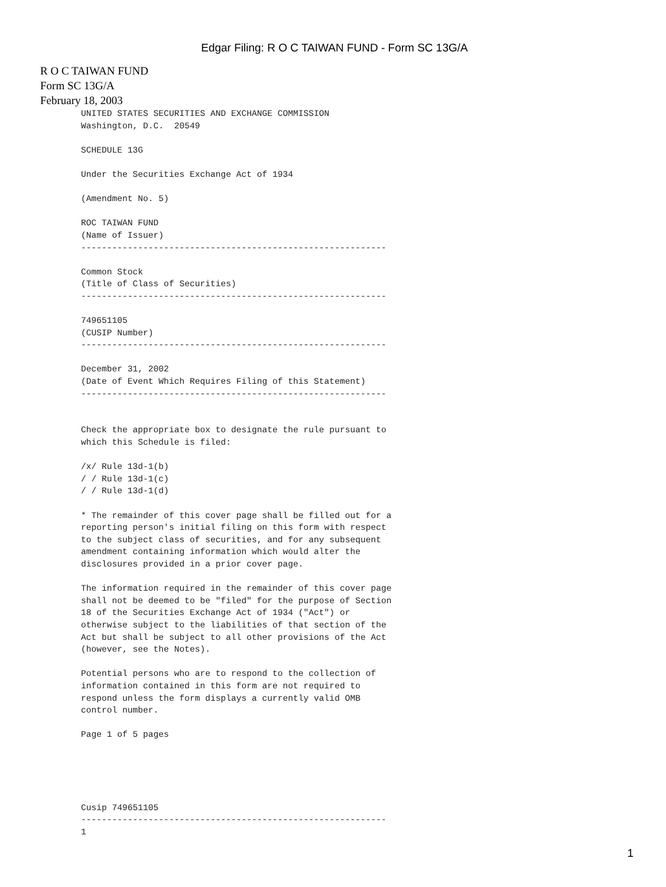Edgar Filing: R O C TAIWAN FUND - Form SC 13G/A
R O C TAIWAN FUND
Form SC 13G/A
February 18, 2003
UNITED STATES SECURITIES AND EXCHANGE COMMISSION
Washington, D.C.  20549

SCHEDULE 13G

Under the Securities Exchange Act of 1934

(Amendment No. 5)

ROC TAIWAN FUND
(Name of Issuer)
-----------------------------------------------------------

Common Stock
(Title of Class of Securities)
-----------------------------------------------------------

749651105
(CUSIP Number)
-----------------------------------------------------------

December 31, 2002
(Date of Event Which Requires Filing of this Statement)
-----------------------------------------------------------


Check the appropriate box to designate the rule pursuant to
which this Schedule is filed:

/x/ Rule 13d-1(b)
/ / Rule 13d-1(c)
/ / Rule 13d-1(d)

* The remainder of this cover page shall be filled out for a
reporting person's initial filing on this form with respect
to the subject class of securities, and for any subsequent
amendment containing information which would alter the
disclosures provided in a prior cover page.

The information required in the remainder of this cover page
shall not be deemed to be "filed" for the purpose of Section
18 of the Securities Exchange Act of 1934 ("Act") or
otherwise subject to the liabilities of that section of the
Act but shall be subject to all other provisions of the Act
(however, see the Notes).

Potential persons who are to respond to the collection of
information contained in this form are not required to
respond unless the form displays a currently valid OMB
control number.

Page 1 of 5 pages





Cusip 749651105
-----------------------------------------------------------
1
1